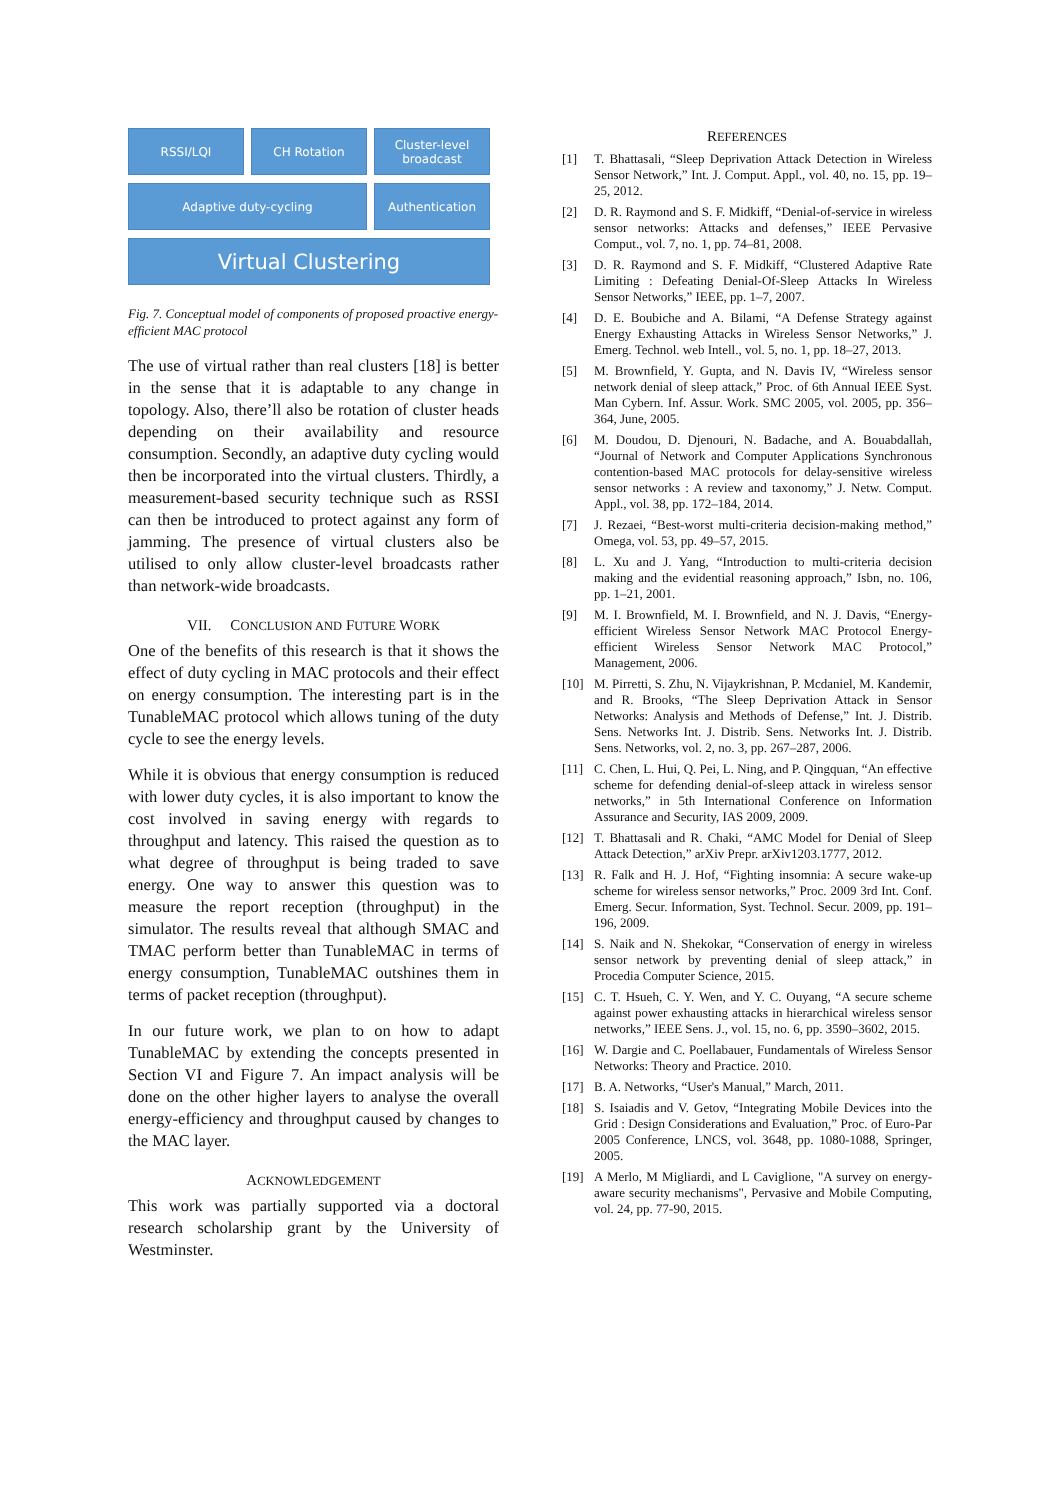RSSI/LQI
CH Rotation
Cluster-level broadcast
Adaptive duty-cycling
Authentication
Virtual Clustering
Fig. 7. Conceptual model of components of proposed proactive energy-efficient MAC protocol
The use of virtual rather than real clusters [18] is better in the sense that it is adaptable to any change in topology. Also, there’ll also be rotation of cluster heads depending on their availability and resource consumption. Secondly, an adaptive duty cycling would then be incorporated into the virtual clusters. Thirdly, a measurement-based security technique such as RSSI can then be introduced to protect against any form of jamming. The presence of virtual clusters also be utilised to only allow cluster-level broadcasts rather than network-wide broadcasts.
VII. CONCLUSION AND FUTURE WORK
One of the benefits of this research is that it shows the effect of duty cycling in MAC protocols and their effect on energy consumption. The interesting part is in the TunableMAC protocol which allows tuning of the duty cycle to see the energy levels.
While it is obvious that energy consumption is reduced with lower duty cycles, it is also important to know the cost involved in saving energy with regards to throughput and latency. This raised the question as to what degree of throughput is being traded to save energy. One way to answer this question was to measure the report reception (throughput) in the simulator. The results reveal that although SMAC and TMAC perform better than TunableMAC in terms of energy consumption, TunableMAC outshines them in terms of packet reception (throughput).
In our future work, we plan to on how to adapt TunableMAC by extending the concepts presented in Section VI and Figure 7. An impact analysis will be done on the other higher layers to analyse the overall energy-efficiency and throughput caused by changes to the MAC layer.
ACKNOWLEDGEMENT
This work was partially supported via a doctoral research scholarship grant by the University of Westminster.
REFERENCES
[1] T. Bhattasali, “Sleep Deprivation Attack Detection in Wireless Sensor Network,” Int. J. Comput. Appl., vol. 40, no. 15, pp. 19–25, 2012.
[2] D. R. Raymond and S. F. Midkiff, “Denial-of-service in wireless sensor networks: Attacks and defenses,” IEEE Pervasive Comput., vol. 7, no. 1, pp. 74–81, 2008.
[3] D. R. Raymond and S. F. Midkiff, “Clustered Adaptive Rate Limiting : Defeating Denial-Of-Sleep Attacks In Wireless Sensor Networks,” IEEE, pp. 1–7, 2007.
[4] D. E. Boubiche and A. Bilami, “A Defense Strategy against Energy Exhausting Attacks in Wireless Sensor Networks,” J. Emerg. Technol. web Intell., vol. 5, no. 1, pp. 18–27, 2013.
[5] M. Brownfield, Y. Gupta, and N. Davis IV, “Wireless sensor network denial of sleep attack,” Proc. of 6th Annual IEEE Syst. Man Cybern. Inf. Assur. Work. SMC 2005, vol. 2005, pp. 356–364, June, 2005.
[6] M. Doudou, D. Djenouri, N. Badache, and A. Bouabdallah, “Journal of Network and Computer Applications Synchronous contention-based MAC protocols for delay-sensitive wireless sensor networks : A review and taxonomy,” J. Netw. Comput. Appl., vol. 38, pp. 172–184, 2014.
[7] J. Rezaei, “Best-worst multi-criteria decision-making method,” Omega, vol. 53, pp. 49–57, 2015.
[8] L. Xu and J. Yang, “Introduction to multi-criteria decision making and the evidential reasoning approach,” Isbn, no. 106, pp. 1–21, 2001.
[9] M. I. Brownfield, M. I. Brownfield, and N. J. Davis, “Energy-efficient Wireless Sensor Network MAC Protocol Energy-efficient Wireless Sensor Network MAC Protocol,” Management, 2006.
[10] M. Pirretti, S. Zhu, N. Vijaykrishnan, P. Mcdaniel, M. Kandemir, and R. Brooks, “The Sleep Deprivation Attack in Sensor Networks: Analysis and Methods of Defense,” Int. J. Distrib. Sens. Networks Int. J. Distrib. Sens. Networks Int. J. Distrib. Sens. Networks, vol. 2, no. 3, pp. 267–287, 2006.
[11] C. Chen, L. Hui, Q. Pei, L. Ning, and P. Qingquan, “An effective scheme for defending denial-of-sleep attack in wireless sensor networks,” in 5th International Conference on Information Assurance and Security, IAS 2009, 2009.
[12] T. Bhattasali and R. Chaki, “AMC Model for Denial of Sleep Attack Detection,” arXiv Prepr. arXiv1203.1777, 2012.
[13] R. Falk and H. J. Hof, “Fighting insomnia: A secure wake-up scheme for wireless sensor networks,” Proc. 2009 3rd Int. Conf. Emerg. Secur. Information, Syst. Technol. Secur. 2009, pp. 191–196, 2009.
[14] S. Naik and N. Shekokar, “Conservation of energy in wireless sensor network by preventing denial of sleep attack,” in Procedia Computer Science, 2015.
[15] C. T. Hsueh, C. Y. Wen, and Y. C. Ouyang, “A secure scheme against power exhausting attacks in hierarchical wireless sensor networks,” IEEE Sens. J., vol. 15, no. 6, pp. 3590–3602, 2015.
[16] W. Dargie and C. Poellabauer, Fundamentals of Wireless Sensor Networks: Theory and Practice. 2010.
[17] B. A. Networks, “User's Manual,” March, 2011.
[18] S. Isaiadis and V. Getov, “Integrating Mobile Devices into the Grid : Design Considerations and Evaluation,” Proc. of Euro-Par 2005 Conference, LNCS, vol. 3648, pp. 1080-1088, Springer, 2005.
[19] A Merlo, M Migliardi, and L Caviglione, "A survey on energy-aware security mechanisms", Pervasive and Mobile Computing, vol. 24, pp. 77-90, 2015.